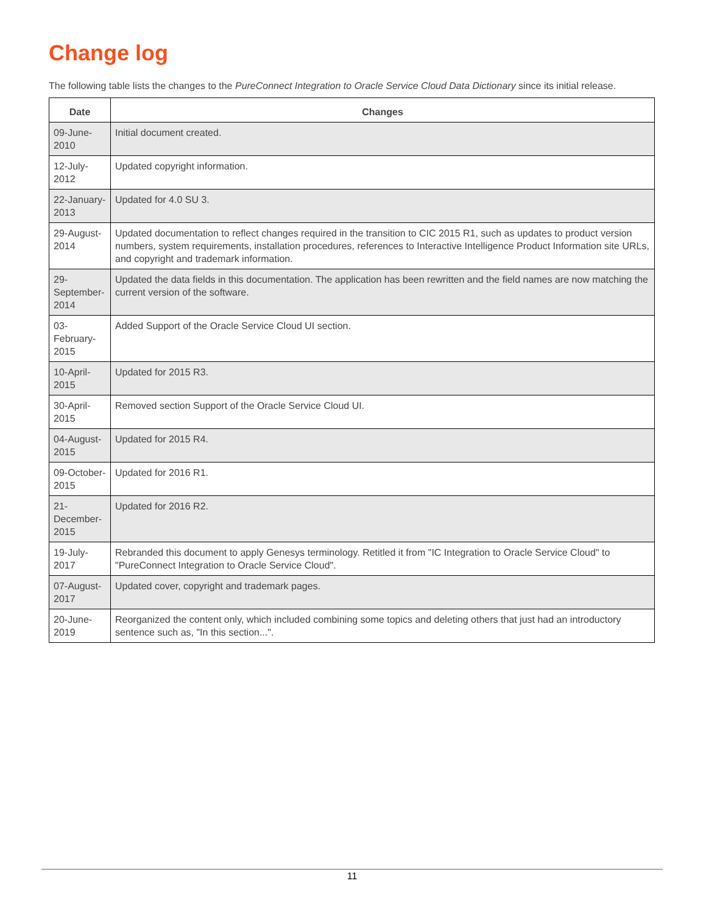Change log
The following table lists the changes to the PureConnect Integration to Oracle Service Cloud Data Dictionary since its initial release.
| Date | Changes |
| --- | --- |
| 09-June-2010 | Initial document created. |
| 12-July-2012 | Updated copyright information. |
| 22-January-2013 | Updated for 4.0 SU 3. |
| 29-August-2014 | Updated documentation to reflect changes required in the transition to CIC 2015 R1, such as updates to product version numbers, system requirements, installation procedures, references to Interactive Intelligence Product Information site URLs, and copyright and trademark information. |
| 29-September-2014 | Updated the data fields in this documentation. The application has been rewritten and the field names are now matching the current version of the software. |
| 03-February-2015 | Added Support of the Oracle Service Cloud UI section. |
| 10-April-2015 | Updated for 2015 R3. |
| 30-April-2015 | Removed section Support of the Oracle Service Cloud UI. |
| 04-August-2015 | Updated for 2015 R4. |
| 09-October-2015 | Updated for 2016 R1. |
| 21-December-2015 | Updated for 2016 R2. |
| 19-July-2017 | Rebranded this document to apply Genesys terminology. Retitled it from "IC Integration to Oracle Service Cloud" to "PureConnect Integration to Oracle Service Cloud". |
| 07-August-2017 | Updated cover, copyright and trademark pages. |
| 20-June-2019 | Reorganized the content only, which included combining some topics and deleting others that just had an introductory sentence such as, "In this section...". |
11